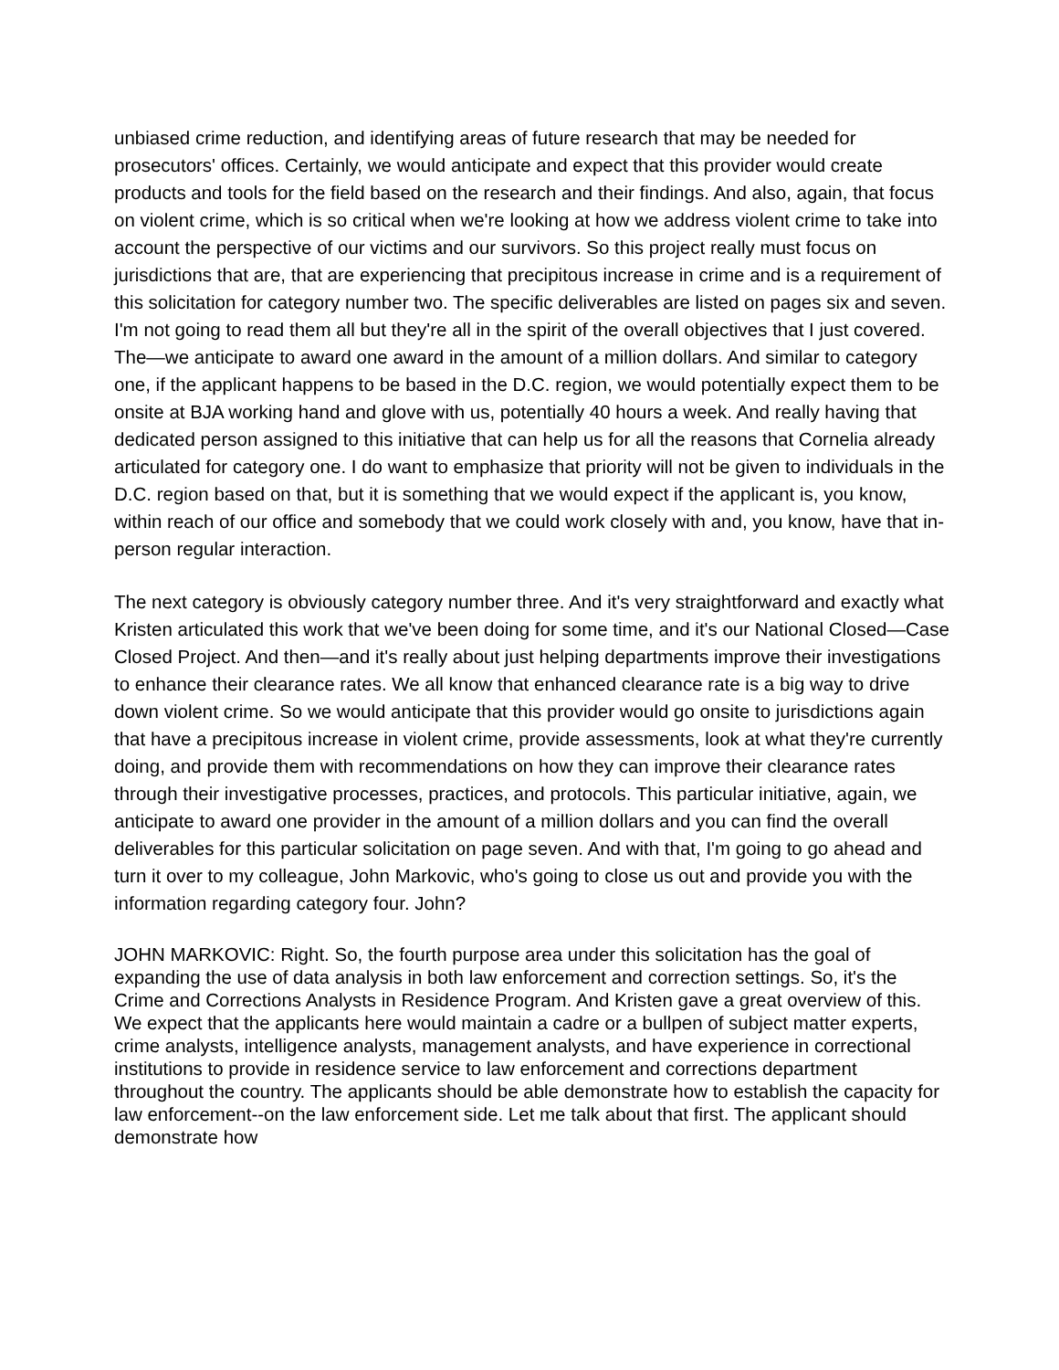unbiased crime reduction, and identifying areas of future research that may be needed for prosecutors' offices. Certainly, we would anticipate and expect that this provider would create products and tools for the field based on the research and their findings. And also, again, that focus on violent crime, which is so critical when we're looking at how we address violent crime to take into account the perspective of our victims and our survivors. So this project really must focus on jurisdictions that are, that are experiencing that precipitous increase in crime and is a requirement of this solicitation for category number two. The specific deliverables are listed on pages six and seven. I'm not going to read them all but they're all in the spirit of the overall objectives that I just covered. The—we anticipate to award one award in the amount of a million dollars. And similar to category one, if the applicant happens to be based in the D.C. region, we would potentially expect them to be onsite at BJA working hand and glove with us, potentially 40 hours a week. And really having that dedicated person assigned to this initiative that can help us for all the reasons that Cornelia already articulated for category one. I do want to emphasize that priority will not be given to individuals in the D.C. region based on that, but it is something that we would expect if the applicant is, you know, within reach of our office and somebody that we could work closely with and, you know, have that in-person regular interaction.
The next category is obviously category number three. And it's very straightforward and exactly what Kristen articulated this work that we've been doing for some time, and it's our National Closed—Case Closed Project. And then—and it's really about just helping departments improve their investigations to enhance their clearance rates. We all know that enhanced clearance rate is a big way to drive down violent crime. So we would anticipate that this provider would go onsite to jurisdictions again that have a precipitous increase in violent crime, provide assessments, look at what they're currently doing, and provide them with recommendations on how they can improve their clearance rates through their investigative processes, practices, and protocols. This particular initiative, again, we anticipate to award one provider in the amount of a million dollars and you can find the overall deliverables for this particular solicitation on page seven. And with that, I'm going to go ahead and turn it over to my colleague, John Markovic, who's going to close us out and provide you with the information regarding category four. John?
JOHN MARKOVIC: Right. So, the fourth purpose area under this solicitation has the goal of expanding the use of data analysis in both law enforcement and correction settings. So, it's the Crime and Corrections Analysts in Residence Program. And Kristen gave a great overview of this. We expect that the applicants here would maintain a cadre or a bullpen of subject matter experts, crime analysts, intelligence analysts, management analysts, and have experience in correctional institutions to provide in residence service to law enforcement and corrections department throughout the country. The applicants should be able demonstrate how to establish the capacity for law enforcement--on the law enforcement side. Let me talk about that first. The applicant should demonstrate how